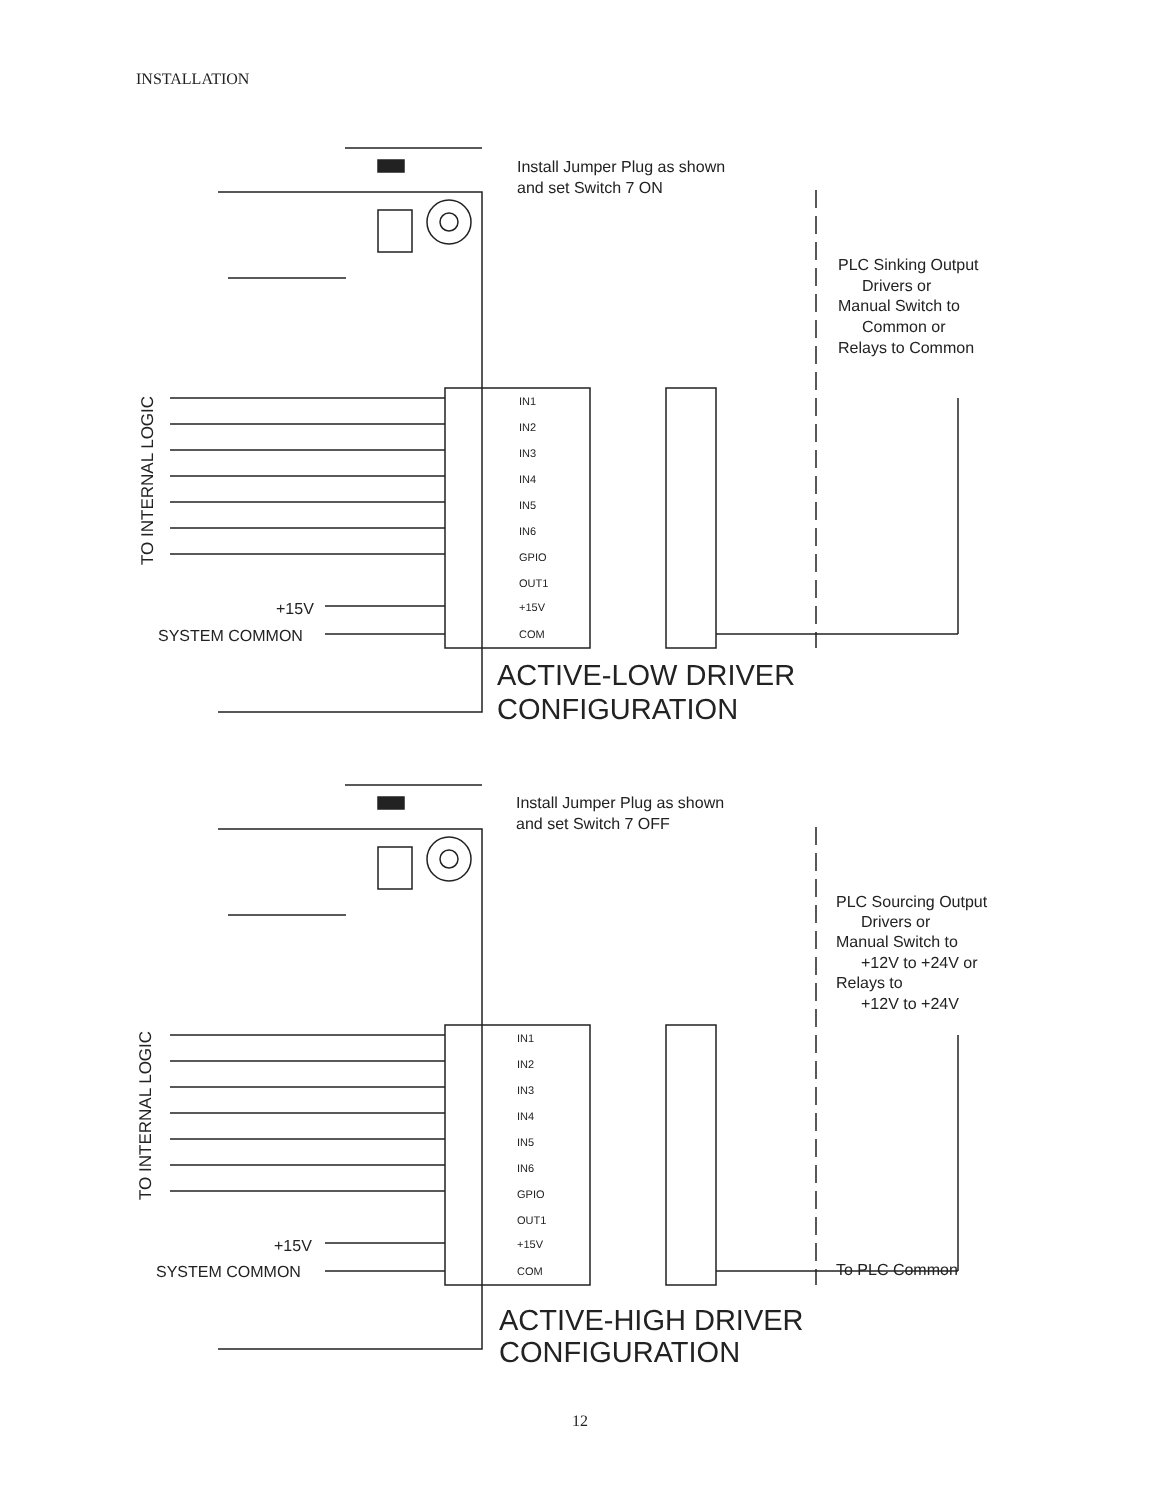INSTALLATION
Install Jumper Plug as shown
and set Switch 7 ON
PLC Sinking Output
Drivers or
Manual Switch to
Common or
Relays to Common
+15V
SYSTEM COMMON
Install Jumper Plug as shown
and set Switch 7 OFF
PLC Sourcing Output
Drivers or
Manual Switch to
+12V to +24V or
Relays to
+12V to +24V
+15V
SYSTEM COMMON
To PLC Common
TO INTERNAL LOGIC
TO INTERNAL LOGIC
IN1
IN2
IN3
IN4
IN5
IN6
GPIO
OUT1
+15V
COM
IN1
IN2
IN3
IN4
IN5
IN6
GPIO
OUT1
+15V
COM
ACTIVE-LOW DRIVER
CONFIGURATION
ACTIVE-HIGH DRIVER
CONFIGURATION
12